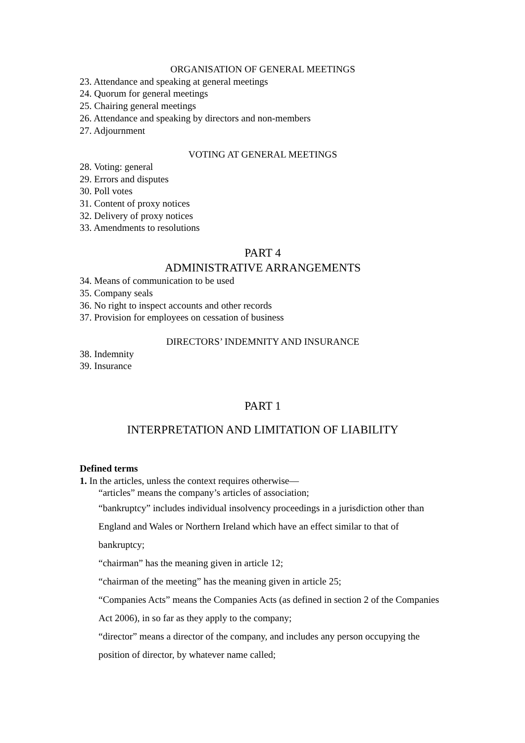ORGANISATION OF GENERAL MEETINGS
23. Attendance and speaking at general meetings
24. Quorum for general meetings
25. Chairing general meetings
26. Attendance and speaking by directors and non-members
27. Adjournment
VOTING AT GENERAL MEETINGS
28. Voting: general
29. Errors and disputes
30. Poll votes
31. Content of proxy notices
32. Delivery of proxy notices
33. Amendments to resolutions
PART 4
ADMINISTRATIVE ARRANGEMENTS
34. Means of communication to be used
35. Company seals
36. No right to inspect accounts and other records
37. Provision for employees on cessation of business
DIRECTORS’ INDEMNITY AND INSURANCE
38. Indemnity
39. Insurance
PART 1
INTERPRETATION AND LIMITATION OF LIABILITY
Defined terms
1. In the articles, unless the context requires otherwise—
“articles” means the company’s articles of association;
“bankruptcy” includes individual insolvency proceedings in a jurisdiction other than England and Wales or Northern Ireland which have an effect similar to that of bankruptcy;
“chairman” has the meaning given in article 12;
“chairman of the meeting” has the meaning given in article 25;
“Companies Acts” means the Companies Acts (as defined in section 2 of the Companies Act 2006), in so far as they apply to the company;
“director” means a director of the company, and includes any person occupying the position of director, by whatever name called;